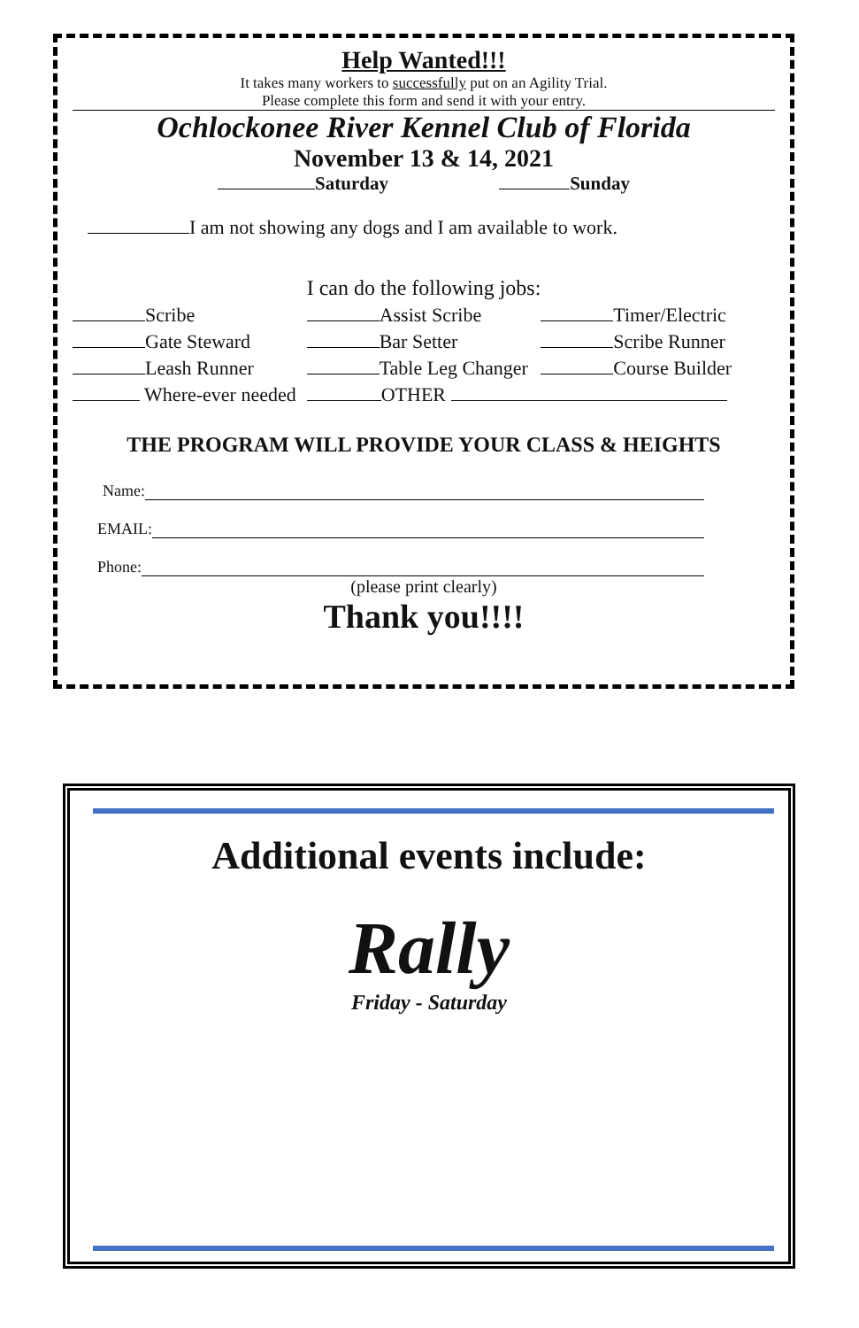Help Wanted!!!
It takes many workers to successfully put on an Agility Trial.
Please complete this form and send it with your entry.
Ochlockonee River Kennel Club of Florida
November 13 & 14, 2021
Saturday Sunday
I am not showing any dogs and I am available to work.
I can do the following jobs:
Scribe Assist Scribe Timer/Electric
Gate Steward Bar Setter Scribe Runner
Leash Runner Table Leg Changer Course Builder
Where-ever needed OTHER
THE PROGRAM WILL PROVIDE YOUR CLASS & HEIGHTS
Name:
EMAIL:
Phone:
(please print clearly)
Thank you!!!!
Additional events include:
Rally
Friday - Saturday